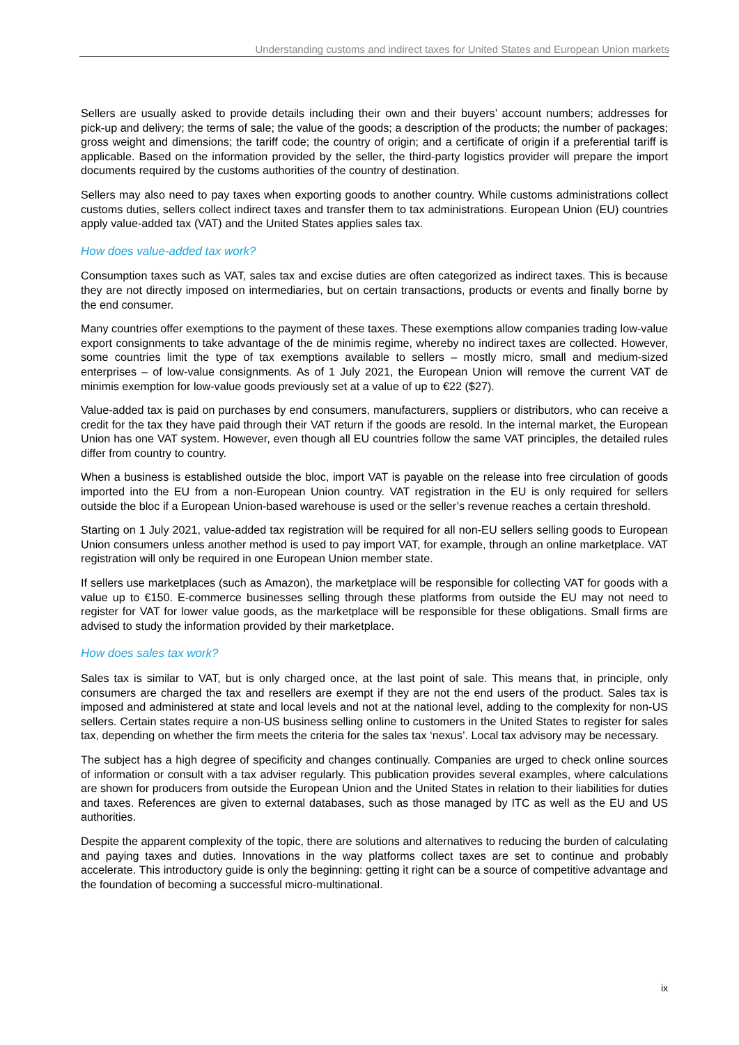Understanding customs and indirect taxes for United States and European Union markets
Sellers are usually asked to provide details including their own and their buyers’ account numbers; addresses for pick-up and delivery; the terms of sale; the value of the goods; a description of the products; the number of packages; gross weight and dimensions; the tariff code; the country of origin; and a certificate of origin if a preferential tariff is applicable. Based on the information provided by the seller, the third-party logistics provider will prepare the import documents required by the customs authorities of the country of destination.
Sellers may also need to pay taxes when exporting goods to another country. While customs administrations collect customs duties, sellers collect indirect taxes and transfer them to tax administrations. European Union (EU) countries apply value-added tax (VAT) and the United States applies sales tax.
How does value-added tax work?
Consumption taxes such as VAT, sales tax and excise duties are often categorized as indirect taxes. This is because they are not directly imposed on intermediaries, but on certain transactions, products or events and finally borne by the end consumer.
Many countries offer exemptions to the payment of these taxes. These exemptions allow companies trading low-value export consignments to take advantage of the de minimis regime, whereby no indirect taxes are collected. However, some countries limit the type of tax exemptions available to sellers – mostly micro, small and medium-sized enterprises – of low-value consignments. As of 1 July 2021, the European Union will remove the current VAT de minimis exemption for low-value goods previously set at a value of up to €22 ($27).
Value-added tax is paid on purchases by end consumers, manufacturers, suppliers or distributors, who can receive a credit for the tax they have paid through their VAT return if the goods are resold. In the internal market, the European Union has one VAT system. However, even though all EU countries follow the same VAT principles, the detailed rules differ from country to country.
When a business is established outside the bloc, import VAT is payable on the release into free circulation of goods imported into the EU from a non-European Union country. VAT registration in the EU is only required for sellers outside the bloc if a European Union-based warehouse is used or the seller’s revenue reaches a certain threshold.
Starting on 1 July 2021, value-added tax registration will be required for all non-EU sellers selling goods to European Union consumers unless another method is used to pay import VAT, for example, through an online marketplace. VAT registration will only be required in one European Union member state.
If sellers use marketplaces (such as Amazon), the marketplace will be responsible for collecting VAT for goods with a value up to €150. E-commerce businesses selling through these platforms from outside the EU may not need to register for VAT for lower value goods, as the marketplace will be responsible for these obligations. Small firms are advised to study the information provided by their marketplace.
How does sales tax work?
Sales tax is similar to VAT, but is only charged once, at the last point of sale. This means that, in principle, only consumers are charged the tax and resellers are exempt if they are not the end users of the product. Sales tax is imposed and administered at state and local levels and not at the national level, adding to the complexity for non-US sellers. Certain states require a non-US business selling online to customers in the United States to register for sales tax, depending on whether the firm meets the criteria for the sales tax ‘nexus’. Local tax advisory may be necessary.
The subject has a high degree of specificity and changes continually. Companies are urged to check online sources of information or consult with a tax adviser regularly. This publication provides several examples, where calculations are shown for producers from outside the European Union and the United States in relation to their liabilities for duties and taxes. References are given to external databases, such as those managed by ITC as well as the EU and US authorities.
Despite the apparent complexity of the topic, there are solutions and alternatives to reducing the burden of calculating and paying taxes and duties. Innovations in the way platforms collect taxes are set to continue and probably accelerate. This introductory guide is only the beginning: getting it right can be a source of competitive advantage and the foundation of becoming a successful micro-multinational.
ix